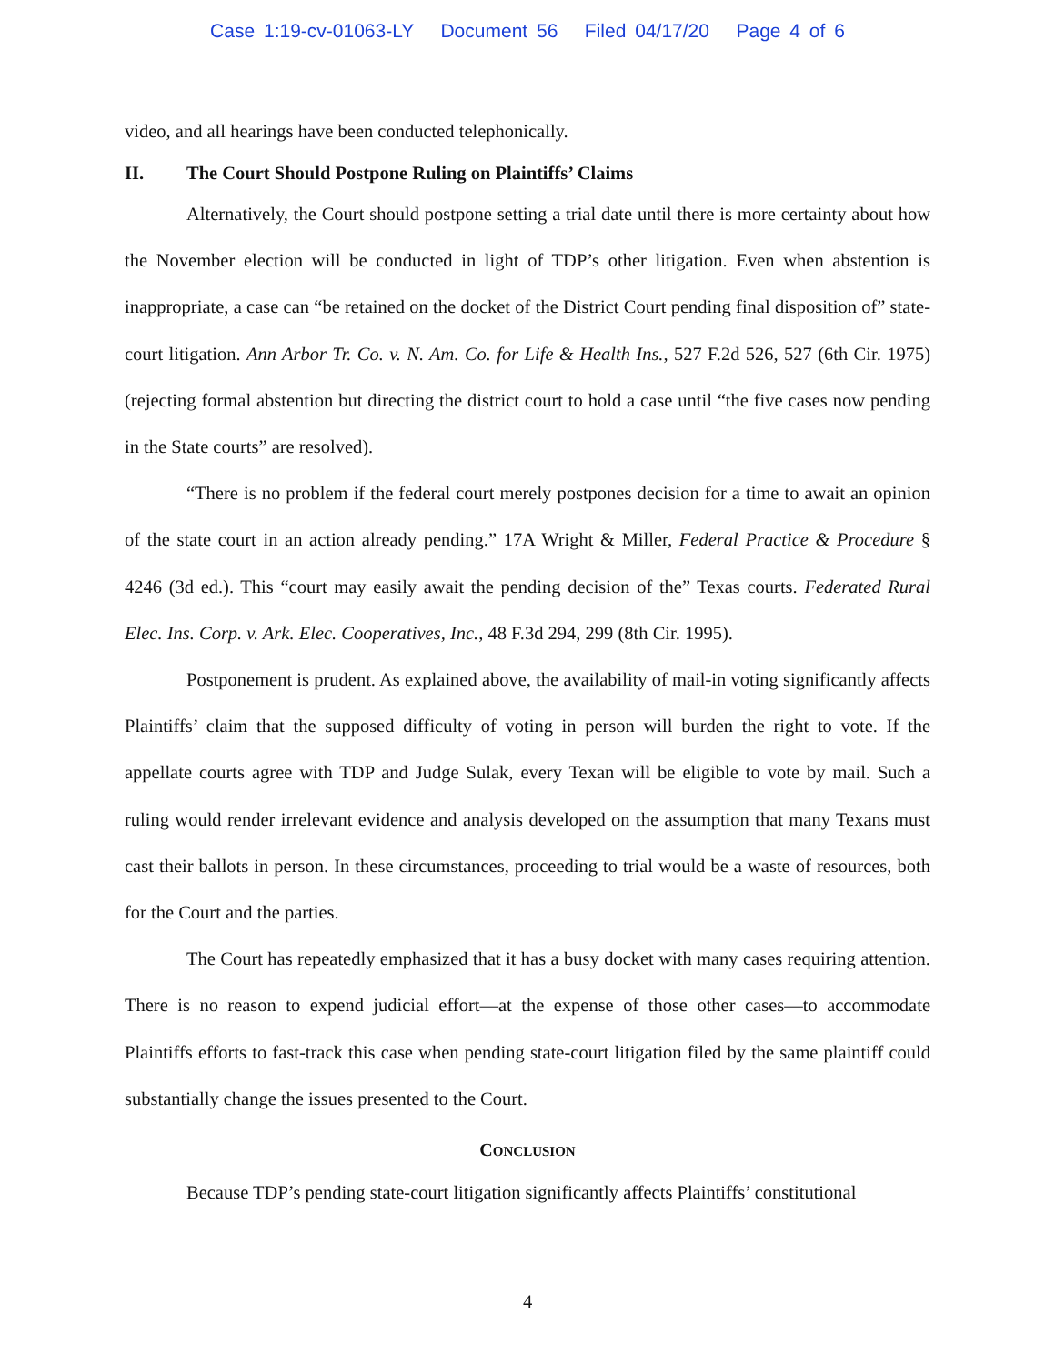Case 1:19-cv-01063-LY Document 56 Filed 04/17/20 Page 4 of 6
video, and all hearings have been conducted telephonically.
II. The Court Should Postpone Ruling on Plaintiffs’ Claims
Alternatively, the Court should postpone setting a trial date until there is more certainty about how the November election will be conducted in light of TDP’s other litigation. Even when abstention is inappropriate, a case can “be retained on the docket of the District Court pending final disposition of” state-court litigation. Ann Arbor Tr. Co. v. N. Am. Co. for Life & Health Ins., 527 F.2d 526, 527 (6th Cir. 1975) (rejecting formal abstention but directing the district court to hold a case until “the five cases now pending in the State courts” are resolved).
“There is no problem if the federal court merely postpones decision for a time to await an opinion of the state court in an action already pending.” 17A Wright & Miller, Federal Practice & Procedure § 4246 (3d ed.). This “court may easily await the pending decision of the” Texas courts. Federated Rural Elec. Ins. Corp. v. Ark. Elec. Cooperatives, Inc., 48 F.3d 294, 299 (8th Cir. 1995).
Postponement is prudent. As explained above, the availability of mail-in voting significantly affects Plaintiffs’ claim that the supposed difficulty of voting in person will burden the right to vote. If the appellate courts agree with TDP and Judge Sulak, every Texan will be eligible to vote by mail. Such a ruling would render irrelevant evidence and analysis developed on the assumption that many Texans must cast their ballots in person. In these circumstances, proceeding to trial would be a waste of resources, both for the Court and the parties.
The Court has repeatedly emphasized that it has a busy docket with many cases requiring attention. There is no reason to expend judicial effort—at the expense of those other cases—to accommodate Plaintiffs efforts to fast-track this case when pending state-court litigation filed by the same plaintiff could substantially change the issues presented to the Court.
CONCLUSION
Because TDP’s pending state-court litigation significantly affects Plaintiffs’ constitutional
4